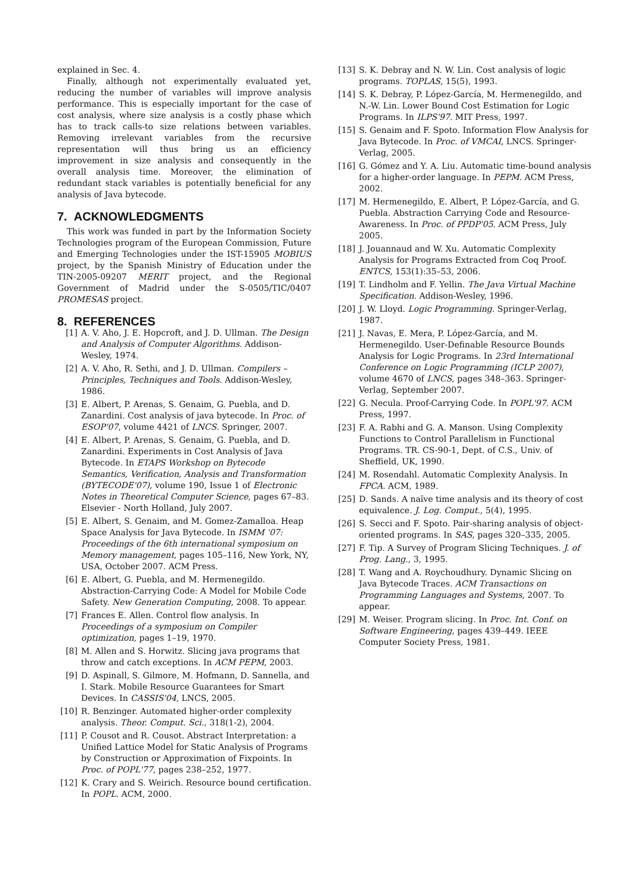explained in Sec. 4.
Finally, although not experimentally evaluated yet, reducing the number of variables will improve analysis performance. This is especially important for the case of cost analysis, where size analysis is a costly phase which has to track calls-to size relations between variables. Removing irrelevant variables from the recursive representation will thus bring us an efficiency improvement in size analysis and consequently in the overall analysis time. Moreover, the elimination of redundant stack variables is potentially beneficial for any analysis of Java bytecode.
7. ACKNOWLEDGMENTS
This work was funded in part by the Information Society Technologies program of the European Commission, Future and Emerging Technologies under the IST-15905 MOBIUS project, by the Spanish Ministry of Education under the TIN-2005-09207 MERIT project, and the Regional Government of Madrid under the S-0505/TIC/0407 PROMESAS project.
8. REFERENCES
[1] A. V. Aho, J. E. Hopcroft, and J. D. Ullman. The Design and Analysis of Computer Algorithms. Addison-Wesley, 1974.
[2] A. V. Aho, R. Sethi, and J. D. Ullman. Compilers – Principles, Techniques and Tools. Addison-Wesley, 1986.
[3] E. Albert, P. Arenas, S. Genaim, G. Puebla, and D. Zanardini. Cost analysis of java bytecode. In Proc. of ESOP'07, volume 4421 of LNCS. Springer, 2007.
[4] E. Albert, P. Arenas, S. Genaim, G. Puebla, and D. Zanardini. Experiments in Cost Analysis of Java Bytecode. In ETAPS Workshop on Bytecode Semantics, Verification, Analysis and Transformation (BYTECODE'07), volume 190, Issue 1 of Electronic Notes in Theoretical Computer Science, pages 67–83. Elsevier - North Holland, July 2007.
[5] E. Albert, S. Genaim, and M. Gomez-Zamalloa. Heap Space Analysis for Java Bytecode. In ISMM '07: Proceedings of the 6th international symposium on Memory management, pages 105–116, New York, NY, USA, October 2007. ACM Press.
[6] E. Albert, G. Puebla, and M. Hermenegildo. Abstraction-Carrying Code: A Model for Mobile Code Safety. New Generation Computing, 2008. To appear.
[7] Frances E. Allen. Control flow analysis. In Proceedings of a symposium on Compiler optimization, pages 1–19, 1970.
[8] M. Allen and S. Horwitz. Slicing java programs that throw and catch exceptions. In ACM PEPM, 2003.
[9] D. Aspinall, S. Gilmore, M. Hofmann, D. Sannella, and I. Stark. Mobile Resource Guarantees for Smart Devices. In CASSIS'04, LNCS, 2005.
[10] R. Benzinger. Automated higher-order complexity analysis. Theor. Comput. Sci., 318(1-2), 2004.
[11] P. Cousot and R. Cousot. Abstract Interpretation: a Unified Lattice Model for Static Analysis of Programs by Construction or Approximation of Fixpoints. In Proc. of POPL'77, pages 238–252, 1977.
[12] K. Crary and S. Weirich. Resource bound certification. In POPL. ACM, 2000.
[13] S. K. Debray and N. W. Lin. Cost analysis of logic programs. TOPLAS, 15(5), 1993.
[14] S. K. Debray, P. López-García, M. Hermenegildo, and N.-W. Lin. Lower Bound Cost Estimation for Logic Programs. In ILPS'97. MIT Press, 1997.
[15] S. Genaim and F. Spoto. Information Flow Analysis for Java Bytecode. In Proc. of VMCAI, LNCS. Springer-Verlag, 2005.
[16] G. Gómez and Y. A. Liu. Automatic time-bound analysis for a higher-order language. In PEPM. ACM Press, 2002.
[17] M. Hermenegildo, E. Albert, P. López-García, and G. Puebla. Abstraction Carrying Code and Resource-Awareness. In Proc. of PPDP'05. ACM Press, July 2005.
[18] J. Jouannaud and W. Xu. Automatic Complexity Analysis for Programs Extracted from Coq Proof. ENTCS, 153(1):35–53, 2006.
[19] T. Lindholm and F. Yellin. The Java Virtual Machine Specification. Addison-Wesley, 1996.
[20] J. W. Lloyd. Logic Programming. Springer-Verlag, 1987.
[21] J. Navas, E. Mera, P. López-García, and M. Hermenegildo. User-Definable Resource Bounds Analysis for Logic Programs. In 23rd International Conference on Logic Programming (ICLP 2007), volume 4670 of LNCS, pages 348–363. Springer-Verlag, September 2007.
[22] G. Necula. Proof-Carrying Code. In POPL'97. ACM Press, 1997.
[23] F. A. Rabhi and G. A. Manson. Using Complexity Functions to Control Parallelism in Functional Programs. TR. CS-90-1, Dept. of C.S., Univ. of Sheffield, UK, 1990.
[24] M. Rosendahl. Automatic Complexity Analysis. In FPCA. ACM, 1989.
[25] D. Sands. A naïve time analysis and its theory of cost equivalence. J. Log. Comput., 5(4), 1995.
[26] S. Secci and F. Spoto. Pair-sharing analysis of object-oriented programs. In SAS, pages 320–335, 2005.
[27] F. Tip. A Survey of Program Slicing Techniques. J. of Prog. Lang., 3, 1995.
[28] T. Wang and A. Roychoudhury. Dynamic Slicing on Java Bytecode Traces. ACM Transactions on Programming Languages and Systems, 2007. To appear.
[29] M. Weiser. Program slicing. In Proc. Int. Conf. on Software Engineering, pages 439–449. IEEE Computer Society Press, 1981.